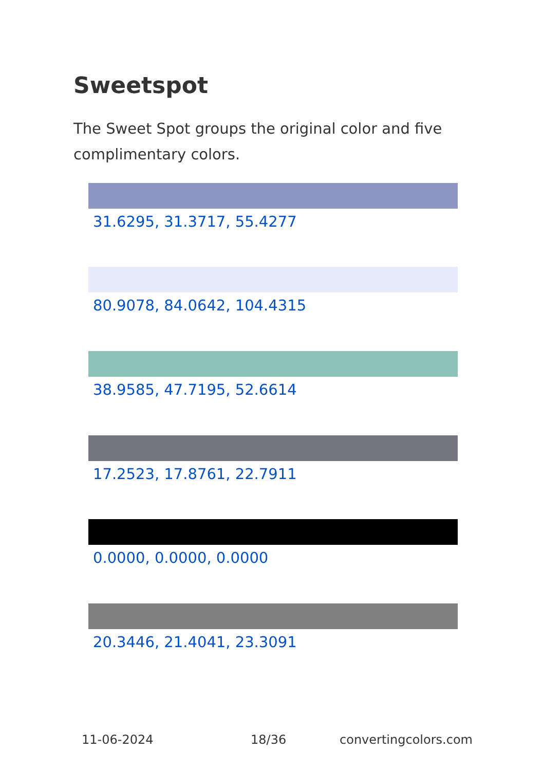Sweetspot
The Sweet Spot groups the original color and five complimentary colors.
31.6295, 31.3717, 55.4277
80.9078, 84.0642, 104.4315
38.9585, 47.7195, 52.6614
17.2523, 17.8761, 22.7911
0.0000, 0.0000, 0.0000
20.3446, 21.4041, 23.3091
11-06-2024 18/36 convertingcolors.com